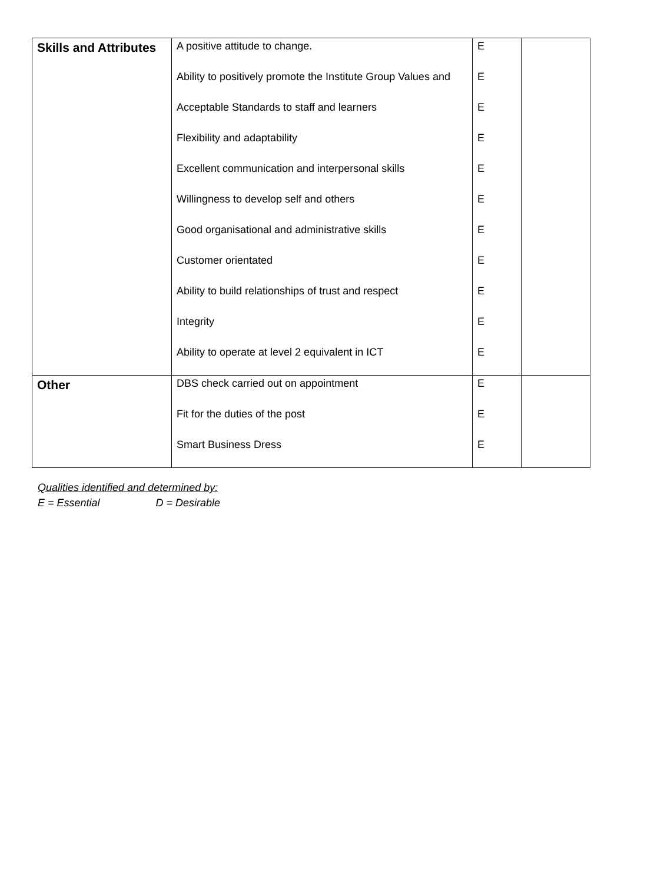| Skills and Attributes | A positive attitude to change. Ability to positively promote the Institute Group Values and Acceptable Standards to staff and learners Flexibility and adaptability Excellent communication and interpersonal skills Willingness to develop self and others Good organisational and administrative skills Customer orientated Ability to build relationships of trust and respect Integrity Ability to operate at level 2 equivalent in ICT | E E E E E E E E E E E | |
| Other | DBS check carried out on appointment Fit for the duties of the post Smart Business Dress | E E E | |
Qualities identified and determined by:
E = Essential D = Desirable